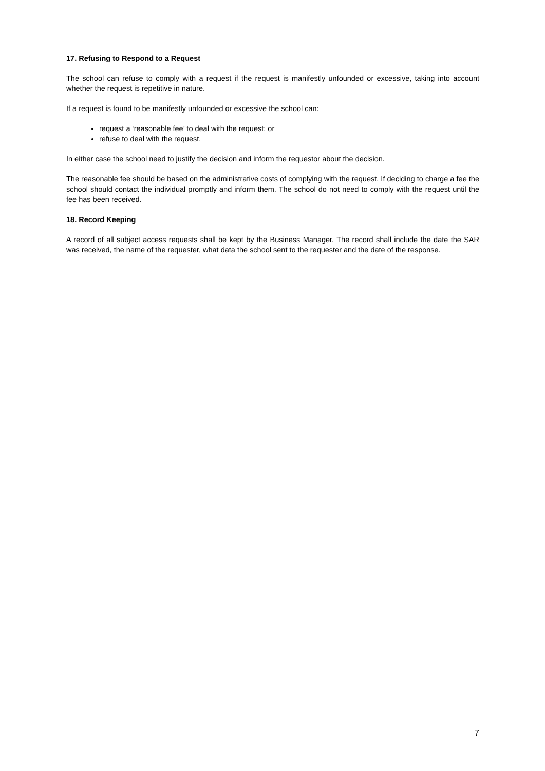17. Refusing to Respond to a Request
The school can refuse to comply with a request if the request is manifestly unfounded or excessive, taking into account whether the request is repetitive in nature.
If a request is found to be manifestly unfounded or excessive the school can:
request a ‘reasonable fee’ to deal with the request; or
refuse to deal with the request.
In either case the school need to justify the decision and inform the requestor about the decision.
The reasonable fee should be based on the administrative costs of complying with the request. If deciding to charge a fee the school should contact the individual promptly and inform them. The school do not need to comply with the request until the fee has been received.
18. Record Keeping
A record of all subject access requests shall be kept by the Business Manager. The record shall include the date the SAR was received, the name of the requester, what data the school sent to the requester and the date of the response.
7